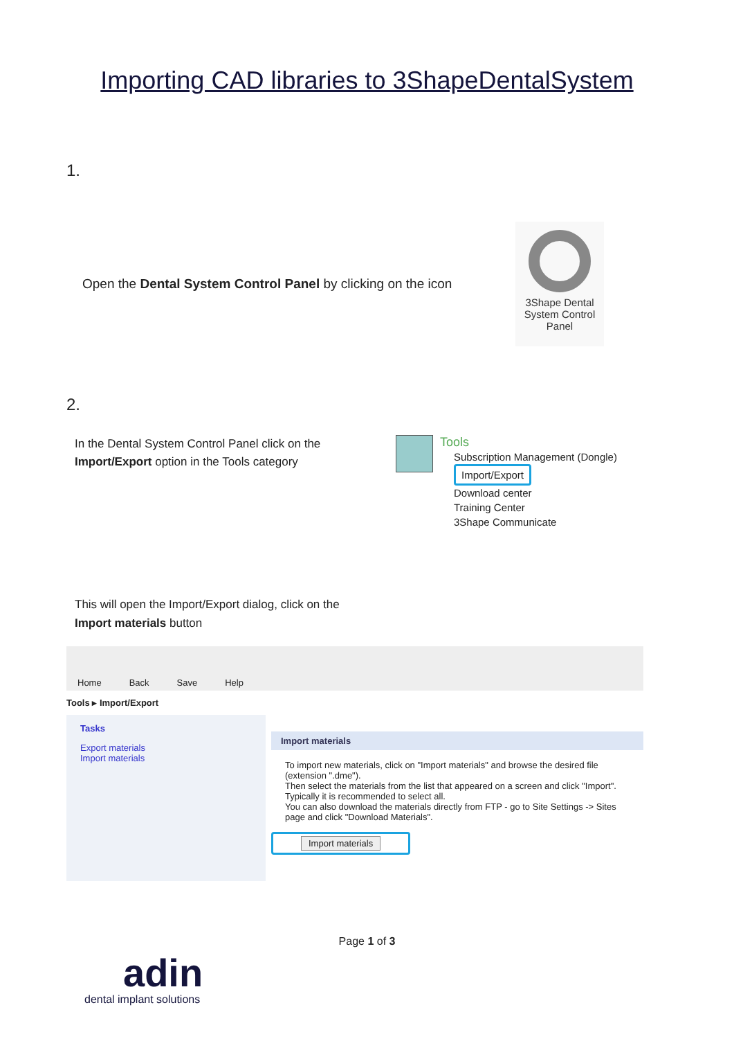Importing CAD libraries to 3ShapeDentalSystem
1.
Open the Dental System Control Panel by clicking on the icon
3Shape Dental
System Control
Panel
2.
In the Dental System Control Panel click on the Import/Export option in the Tools category
Tools
Subscription Management (Dongle)
Import/Export
Download center
Training Center
3Shape Communicate
This will open the Import/Export dialog, click on the
Import materials button
Home Back Save Help
Tools ▸ Import/Export
Tasks
Export materials
Import materials
Import materials
To import new materials, click on "Import materials" and browse the desired file (extension ".dme").
Then select the materials from the list that appeared on a screen and click "Import". Typically it is recommended to select all.
You can also download the materials directly from FTP - go to Site Settings -> Sites page and click "Download Materials".
Import materials
Page 1 of 3
adin
dental implant solutions